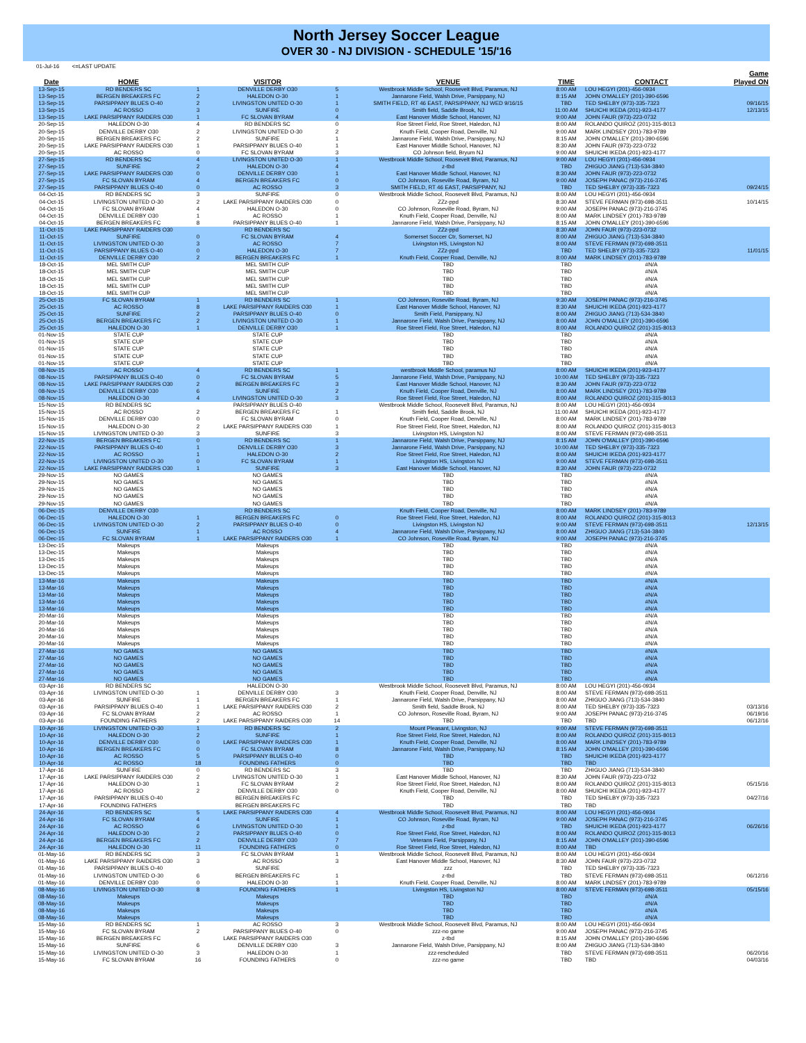North Jersey Soccer League
OVER 30 - NJ DIVISION - SCHEDULE '15/'16
01-Jul-16 <=LAST UPDATE
| Date | HOME | | VISITOR | | VENUE | TIME | CONTACT | Game Played ON |
| --- | --- | --- | --- | --- | --- | --- | --- | --- |
| 13-Sep-15 | RD BENDERS SC | 1 | DENVILLE DERBY O30 | 5 | Westbrook Middle School, Roosevelt Blvd, Paramus, NJ | 8:00 AM | LOU HEGYI (201)-456-0934 | |
| 13-Sep-15 | BERGEN BREAKERS FC | 2 | HALEDON O-30 | 1 | Jannarone Field, Walsh Drive, Parsippany, NJ | 8:15 AM | JOHN O'MALLEY (201)-390-6596 | |
| 13-Sep-15 | PARSIPPANY BLUES O-40 | 2 | LIVINGSTON UNITED O-30 | 1 | SMITH FIELD, RT 46 EAST, PARSIPPANY, NJ WED 9/16/15 | TBD | TED SHELBY (973)-335-7323 | 09/16/15 |
| 13-Sep-15 | AC ROSSO | 3 | SUNFIRE | 0 | Smith field, Saddle Brook, NJ | 11:00 AM | SHUICHI IKEDA (201)-923-4177 | 12/13/15 |
| 13-Sep-15 | LAKE PARSIPPANY RAIDERS O30 | 1 | FC SLOVAN BYRAM | 4 | East Hanover Middle School, Hanover, NJ | 9:00 AM | JOHN FAUR (973)-223-0732 | |
| 20-Sep-15 | HALEDON O-30 | 4 | RD BENDERS SC | 0 | Roe Street Field, Roe Street, Haledon, NJ | 8:00 AM | ROLANDO QUIROZ (201)-315-8013 | |
| 20-Sep-15 | DENVILLE DERBY O30 | 2 | LIVINGSTON UNITED O-30 | 2 | Knuth Field, Cooper Road, Denville, NJ | 9:00 AM | MARK LINDSEY (201)-783-9789 | |
| 20-Sep-15 | BERGEN BREAKERS FC | 2 | SUNFIRE | 1 | Jannarone Field, Walsh Drive, Parsippany, NJ | 8:15 AM | JOHN O'MALLEY (201)-390-6596 | |
| 20-Sep-15 | LAKE PARSIPPANY RAIDERS O30 | 1 | PARSIPPANY BLUES O-40 | 1 | East Hanover Middle School, Hanover, NJ | 8:30 AM | JOHN FAUR (973)-223-0732 | |
| 20-Sep-15 | AC ROSSO | 0 | FC SLOVAN BYRAM | 3 | CO Johnson field, Bryum NJ | 9:00 AM | SHUICHI IKEDA (201)-923-4177 | |
| 27-Sep-15 | RD BENDERS SC | 4 | LIVINGSTON UNITED O-30 | 1 | Westbrook Middle School, Roosevelt Blvd, Paramus, NJ | 9:00 AM | LOU HEGYI (201)-456-0934 | |
| 27-Sep-15 | SUNFIRE | 2 | HALEDON O-30 | 4 | z-tbd | TBD | ZHIGUO JIANG (713)-534-3840 | |
| 27-Sep-15 | LAKE PARSIPPANY RAIDERS O30 | 0 | DENVILLE DERBY O30 | 1 | East Hanover Middle School, Hanover, NJ | 8:30 AM | JOHN FAUR (973)-223-0732 | |
| 27-Sep-15 | FC SLOVAN BYRAM | 4 | BERGEN BREAKERS FC | 0 | CO Johnson, Roseville Road, Byram, NJ | 9:00 AM | JOSEPH PANAC (973)-216-3745 | |
| 27-Sep-15 | PARSIPPANY BLUES O-40 | 0 | AC ROSSO | 3 | SMITH FIELD, RT 46 EAST, PARSIPPANY, NJ | TBD | TED SHELBY (973)-335-7323 | 09/24/15 |
| 04-Oct-15 | RD BENDERS SC | 3 | SUNFIRE | 0 | Westbrook Middle School, Roosevelt Blvd, Paramus, NJ | 8:00 AM | LOU HEGYI (201)-456-0934 | |
| 04-Oct-15 | LIVINGSTON UNITED O-30 | 2 | LAKE PARSIPPANY RAIDERS O30 | 0 | ZZz-ppd | 8:30 AM | STEVE FERMAN (973)-698-3511 | 10/14/15 |
| 04-Oct-15 | FC SLOVAN BYRAM | 4 | HALEDON O-30 | 0 | CO Johnson, Roseville Road, Byram, NJ | 9:00 AM | JOSEPH PANAC (973)-216-3745 | |
| 04-Oct-15 | DENVILLE DERBY O30 | 1 | AC ROSSO | 1 | Knuth Field, Cooper Road, Denville, NJ | 8:00 AM | MARK LINDSEY (201)-783-9789 | |
| 04-Oct-15 | BERGEN BREAKERS FC | 8 | PARSIPPANY BLUES O-40 | 1 | Jannarone Field, Walsh Drive, Parsippany, NJ | 8:15 AM | JOHN O'MALLEY (201)-390-6596 | |
| 11-Oct-15 | LAKE PARSIPPANY RAIDERS O30 | | RD BENDERS SC | | ZZz-ppd | 8:30 AM | JOHN FAUR (973)-223-0732 | |
| 11-Oct-15 | SUNFIRE | 0 | FC SLOVAN BYRAM | 4 | Somerset Soccer Ctr, Somerset, NJ | 8:00 AM | ZHIGUO JIANG (713)-534-3840 | |
| 11-Oct-15 | LIVINGSTON UNITED O-30 | 3 | AC ROSSO | 7 | Livingston HS, Livingston NJ | 8:00 AM | STEVE FERMAN (973)-698-3511 | |
| 11-Oct-15 | PARSIPPANY BLUES O-40 | 0 | HALEDON O-30 | 7 | ZZz-ppd | TBD | TED SHELBY (973)-335-7323 | 11/01/15 |
| 11-Oct-15 | DENVILLE DERBY O30 | 2 | BERGEN BREAKERS FC | 1 | Knuth Field, Cooper Road, Denville, NJ | 8:00 AM | MARK LINDSEY (201)-783-9789 | |
| 18-Oct-15 | MEL SMITH CUP | | MEL SMITH CUP | | TBD | TBD | #N/A | |
| 18-Oct-15 | MEL SMITH CUP | | MEL SMITH CUP | | TBD | TBD | #N/A | |
| 18-Oct-15 | MEL SMITH CUP | | MEL SMITH CUP | | TBD | TBD | #N/A | |
| 18-Oct-15 | MEL SMITH CUP | | MEL SMITH CUP | | TBD | TBD | #N/A | |
| 18-Oct-15 | MEL SMITH CUP | | MEL SMITH CUP | | TBD | TBD | #N/A | |
| 25-Oct-15 | FC SLOVAN BYRAM | 1 | RD BENDERS SC | 1 | CO Johnson, Roseville Road, Byram, NJ | 9:30 AM | JOSEPH PANAC (973)-216-3745 | |
| 25-Oct-15 | AC ROSSO | 8 | LAKE PARSIPPANY RAIDERS O30 | 1 | East Hanover Middle School, Hanover, NJ | 8:30 AM | SHUICHI IKEDA (201)-923-4177 | |
| 25-Oct-15 | SUNFIRE | 2 | PARSIPPANY BLUES O-40 | 0 | Smith Field, Parsippany, NJ | 8:00 AM | ZHIGUO JIANG (713)-534-3840 | |
| 25-Oct-15 | BERGEN BREAKERS FC | 2 | LIVINGSTON UNITED O-30 | 1 | Jannarone Field, Walsh Drive, Parsippany, NJ | 8:00 AM | JOHN O'MALLEY (201)-390-6596 | |
| 25-Oct-15 | HALEDON O-30 | 1 | DENVILLE DERBY O30 | 1 | Roe Street Field, Roe Street, Haledon, NJ | 8:00 AM | ROLANDO QUIROZ (201)-315-8013 | |
| 01-Nov-15 | STATE CUP | | STATE CUP | | TBD | TBD | #N/A | |
| 01-Nov-15 | STATE CUP | | STATE CUP | | TBD | TBD | #N/A | |
| 01-Nov-15 | STATE CUP | | STATE CUP | | TBD | TBD | #N/A | |
| 01-Nov-15 | STATE CUP | | STATE CUP | | TBD | TBD | #N/A | |
| 01-Nov-15 | STATE CUP | | STATE CUP | | TBD | TBD | #N/A | |
| 08-Nov-15 | AC ROSSO | 4 | RD BENDERS SC | 1 | westbrook Middle School, paramus NJ | 8:00 AM | SHUICHI IKEDA (201)-923-4177 | |
| 08-Nov-15 | PARSIPPANY BLUES O-40 | 0 | FC SLOVAN BYRAM | 5 | Jannarone Field, Walsh Drive, Parsippany, NJ | 10:00 AM | TED SHELBY (973)-335-7323 | |
| 08-Nov-15 | LAKE PARSIPPANY RAIDERS O30 | 2 | BERGEN BREAKERS FC | 3 | East Hanover Middle School, Hanover, NJ | 8:30 AM | JOHN FAUR (973)-223-0732 | |
| 08-Nov-15 | DENVILLE DERBY O30 | 6 | SUNFIRE | 2 | Knuth Field, Cooper Road, Denville, NJ | 8:00 AM | MARK LINDSEY (201)-783-9789 | |
| 08-Nov-15 | HALEDON O-30 | 4 | LIVINGSTON UNITED O-30 | 3 | Roe Street Field, Roe Street, Haledon, NJ | 8:00 AM | ROLANDO QUIROZ (201)-315-8013 | |
| 15-Nov-15 | RD BENDERS SC | | PARSIPPANY BLUES O-40 | | Westbrook Middle School, Roosevelt Blvd, Paramus, NJ | 8:00 AM | LOU HEGYI (201)-456-0934 | |
| 15-Nov-15 | AC ROSSO | 2 | BERGEN BREAKERS FC | 1 | Smith field, Saddle Brook, NJ | 11:00 AM | SHUICHI IKEDA (201)-923-4177 | |
| 15-Nov-15 | DENVILLE DERBY O30 | 0 | FC SLOVAN BYRAM | 0 | Knuth Field, Cooper Road, Denville, NJ | 8:00 AM | MARK LINDSEY (201)-783-9789 | |
| 15-Nov-15 | HALEDON O-30 | 2 | LAKE PARSIPPANY RAIDERS O30 | 1 | Roe Street Field, Roe Street, Haledon, NJ | 8:00 AM | ROLANDO QUIROZ (201)-315-8013 | |
| 15-Nov-15 | LIVINGSTON UNITED O-30 | 3 | SUNFIRE | 3 | Livingston HS, Livingston NJ | 8:00 AM | STEVE FERMAN (973)-698-3511 | |
| 22-Nov-15 | BERGEN BREAKERS FC | 0 | RD BENDERS SC | 1 | Jannarone Field, Walsh Drive, Parsippany, NJ | 8:15 AM | JOHN O'MALLEY (201)-390-6596 | |
| 22-Nov-15 | PARSIPPANY BLUES O-40 | 1 | DENVILLE DERBY O30 | 3 | Jannarone Field, Walsh Drive, Parsippany, NJ | 10:00 AM | TED SHELBY (973)-335-7323 | |
| 22-Nov-15 | AC ROSSO | 1 | HALEDON O-30 | 2 | Roe Street Field, Roe Street, Haledon, NJ | 8:00 AM | SHUICHI IKEDA (201)-923-4177 | |
| 22-Nov-15 | LIVINGSTON UNITED O-30 | 0 | FC SLOVAN BYRAM | 1 | Livingston HS, Livingston NJ | 9:00 AM | STEVE FERMAN (973)-698-3511 | |
| 22-Nov-15 | LAKE PARSIPPANY RAIDERS O30 | 1 | SUNFIRE | 3 | East Hanover Middle School, Hanover, NJ | 8:30 AM | JOHN FAUR (973)-223-0732 | |
| 29-Nov-15 | NO GAMES | | NO GAMES | | TBD | TBD | #N/A | |
| 29-Nov-15 | NO GAMES | | NO GAMES | | TBD | TBD | #N/A | |
| 29-Nov-15 | NO GAMES | | NO GAMES | | TBD | TBD | #N/A | |
| 29-Nov-15 | NO GAMES | | NO GAMES | | TBD | TBD | #N/A | |
| 29-Nov-15 | NO GAMES | | NO GAMES | | TBD | TBD | #N/A | |
| 06-Dec-15 | DENVILLE DERBY O30 | | RD BENDERS SC | | Knuth Field, Cooper Road, Denville, NJ | 8:00 AM | MARK LINDSEY (201)-783-9789 | |
| 06-Dec-15 | HALEDON O-30 | 1 | BERGEN BREAKERS FC | 0 | Roe Street Field, Roe Street, Haledon, NJ | 8:00 AM | ROLANDO QUIROZ (201)-315-8013 | |
| 06-Dec-15 | LIVINGSTON UNITED O-30 | 2 | PARSIPPANY BLUES O-40 | 0 | Livingston HS, Livingston NJ | 9:00 AM | STEVE FERMAN (973)-698-3511 | 12/13/15 |
| 06-Dec-15 | SUNFIRE | 1 | AC ROSSO | 4 | Jannarone Field, Walsh Drive, Parsippany, NJ | 8:00 AM | ZHIGUO JIANG (713)-534-3840 | |
| 06-Dec-15 | FC SLOVAN BYRAM | 1 | LAKE PARSIPPANY RAIDERS O30 | 1 | CO Johnson, Roseville Road, Byram, NJ | 9:00 AM | JOSEPH PANAC (973)-216-3745 | |
| 13-Dec-15 | Makeups | | Makeups | | TBD | TBD | #N/A | |
| 13-Dec-15 | Makeups | | Makeups | | TBD | TBD | #N/A | |
| 13-Dec-15 | Makeups | | Makeups | | TBD | TBD | #N/A | |
| 13-Dec-15 | Makeups | | Makeups | | TBD | TBD | #N/A | |
| 13-Dec-15 | Makeups | | Makeups | | TBD | TBD | #N/A | |
| 13-Mar-16 | Makeups | | Makeups | | TBD | TBD | #N/A | |
| 13-Mar-16 | Makeups | | Makeups | | TBD | TBD | #N/A | |
| 13-Mar-16 | Makeups | | Makeups | | TBD | TBD | #N/A | |
| 13-Mar-16 | Makeups | | Makeups | | TBD | TBD | #N/A | |
| 13-Mar-16 | Makeups | | Makeups | | TBD | TBD | #N/A | |
| 20-Mar-16 | Makeups | | Makeups | | TBD | TBD | #N/A | |
| 20-Mar-16 | Makeups | | Makeups | | TBD | TBD | #N/A | |
| 20-Mar-16 | Makeups | | Makeups | | TBD | TBD | #N/A | |
| 20-Mar-16 | Makeups | | Makeups | | TBD | TBD | #N/A | |
| 20-Mar-16 | Makeups | | Makeups | | TBD | TBD | #N/A | |
| 27-Mar-16 | NO GAMES | | NO GAMES | | TBD | TBD | #N/A | |
| 27-Mar-16 | NO GAMES | | NO GAMES | | TBD | TBD | #N/A | |
| 27-Mar-16 | NO GAMES | | NO GAMES | | TBD | TBD | #N/A | |
| 27-Mar-16 | NO GAMES | | NO GAMES | | TBD | TBD | #N/A | |
| 27-Mar-16 | NO GAMES | | NO GAMES | | TBD | TBD | #N/A | |
| 03-Apr-16 | RD BENDERS SC | | HALEDON O-30 | | Westbrook Middle School, Roosevelt Blvd, Paramus, NJ | 8:00 AM | LOU HEGYI (201)-456-0934 | |
| 03-Apr-16 | LIVINGSTON UNITED O-30 | 1 | DENVILLE DERBY O30 | 3 | Knuth Field, Cooper Road, Denville, NJ | 8:00 AM | STEVE FERMAN (973)-698-3511 | |
| 03-Apr-16 | SUNFIRE | 1 | BERGEN BREAKERS FC | 1 | Jannarone Field, Walsh Drive, Parsippany, NJ | 8:00 AM | ZHIGUO JIANG (713)-534-3840 | |
| 03-Apr-16 | PARSIPPANY BLUES O-40 | 1 | LAKE PARSIPPANY RAIDERS O30 | 2 | Smith field, Saddle Brook, NJ | 8:00 AM | TED SHELBY (973)-335-7323 | 03/13/16 |
| 03-Apr-16 | FC SLOVAN BYRAM | 2 | AC ROSSO | 1 | CO Johnson, Roseville Road, Byram, NJ | 9:00 AM | JOSEPH PANAC (973)-216-3745 | 06/19/16 |
| 03-Apr-16 | FOUNDING FATHERS | 2 | LAKE PARSIPPANY RAIDERS O30 | 14 | TBD | TBD | TBD | 06/12/16 |
| 10-Apr-16 | LIVINGSTON UNITED O-30 | 1 | RD BENDERS SC | 2 | Mount Pleasant, Livingston, NJ | 9:00 AM | STEVE FERMAN (973)-698-3511 | |
| 10-Apr-16 | HALEDON O-30 | 2 | SUNFIRE | 1 | Roe Street Field, Roe Street, Haledon, NJ | 8:00 AM | ROLANDO QUIROZ (201)-315-8013 | |
| 10-Apr-16 | DENVILLE DERBY O30 | 0 | LAKE PARSIPPANY RAIDERS O30 | 1 | Knuth Field, Cooper Road, Denville, NJ | 8:00 AM | MARK LINDSEY (201)-783-9789 | |
| 10-Apr-16 | BERGEN BREAKERS FC | 0 | FC SLOVAN BYRAM | 8 | Jannarone Field, Walsh Drive, Parsippany, NJ | 8:15 AM | JOHN O'MALLEY (201)-390-6596 | |
| 10-Apr-16 | AC ROSSO | 5 | PARSIPPANY BLUES O-40 | 0 | TBD | TBD | SHUICHI IKEDA (201)-923-4177 | |
| 10-Apr-16 | AC ROSSO | 18 | FOUNDING FATHERS | 0 | TBD | TBD | TBD | |
| 17-Apr-16 | SUNFIRE | 0 | RD BENDERS SC | 3 | TBD | TBD | ZHIGUO JIANG (713)-534-3840 | |
| 17-Apr-16 | LAKE PARSIPPANY RAIDERS O30 | 2 | LIVINGSTON UNITED O-30 | 1 | East Hanover Middle School, Hanover, NJ | 8:30 AM | JOHN FAUR (973)-223-0732 | |
| 17-Apr-16 | HALEDON O-30 | 1 | FC SLOVAN BYRAM | 2 | Roe Street Field, Roe Street, Haledon, NJ | 8:00 AM | ROLANDO QUIROZ (201)-315-8013 | 05/15/16 |
| 17-Apr-16 | AC ROSSO | 2 | DENVILLE DERBY O30 | 0 | Knuth Field, Cooper Road, Denville, NJ | 8:00 AM | SHUICHI IKEDA (201)-923-4177 | |
| 17-Apr-16 | PARSIPPANY BLUES O-40 | | BERGEN BREAKERS FC | | TBD | TBD | TED SHELBY (973)-335-7323 | 04/27/16 |
| 17-Apr-16 | FOUNDING FATHERS | | BERGEN BREAKERS FC | | TBD | TBD | TBD | |
| 24-Apr-16 | RD BENDERS SC | 5 | LAKE PARSIPPANY RAIDERS O30 | 4 | Westbrook Middle School, Roosevelt Blvd, Paramus, NJ | 8:00 AM | LOU HEGYI (201)-456-0934 | |
| 24-Apr-16 | FC SLOVAN BYRAM | 4 | SUNFIRE | 1 | CO Johnson, Roseville Road, Byram, NJ | 9:00 AM | JOSEPH PANAC (973)-216-3745 | |
| 24-Apr-16 | AC ROSSO | 6 | LIVINGSTON UNITED O-30 | 1 | z-tbd | TBD | SHUICHI IKEDA (201)-923-4177 | 06/26/16 |
| 24-Apr-16 | HALEDON O-30 | 2 | PARSIPPANY BLUES O-40 | 0 | Roe Street Field, Roe Street, Haledon, NJ | 8:00 AM | ROLANDO QUIROZ (201)-315-8013 | |
| 24-Apr-16 | BERGEN BREAKERS FC | 2 | DENVILLE DERBY O30 | 7 | Veterans Field, Parsippany, NJ | 8:15 AM | JOHN O'MALLEY (201)-390-6596 | |
| 24-Apr-16 | HALEDON O-30 | 11 | FOUNDING FATHERS | 0 | Roe Street Field, Roe Street, Haledon, NJ | 8:00 AM | TBD | |
| 01-May-16 | RD BENDERS SC | 3 | FC SLOVAN BYRAM | 1 | Westbrook Middle School, Roosevelt Blvd, Paramus, NJ | 8:00 AM | LOU HEGYI (201)-456-0934 | |
| 01-May-16 | LAKE PARSIPPANY RAIDERS O30 | 3 | AC ROSSO | 3 | East Hanover Middle School, Hanover, NJ | 8:30 AM | JOHN FAUR (973)-223-0732 | |
| 01-May-16 | PARSIPPANY BLUES O-40 | | SUNFIRE | | zzz | TBD | TED SHELBY (973)-335-7323 | |
| 01-May-16 | LIVINGSTON UNITED O-30 | 6 | BERGEN BREAKERS FC | 1 | z-tbd | TBD | STEVE FERMAN (973)-698-3511 | 06/12/16 |
| 01-May-16 | DENVILLE DERBY O30 | 0 | HALEDON O-30 | 1 | Knuth Field, Cooper Road, Denville, NJ | 8:00 AM | MARK LINDSEY (201)-783-9789 | |
| 08-May-16 | LIVINGSTON UNITED O-30 | 8 | FOUNDING FATHERS | 1 | Livingston HS, Livingston NJ | 8:00 AM | STEVE FERMAN (973)-698-3511 | 05/15/16 |
| 08-May-16 | Makeups | | Makeups | | TBD | TBD | #N/A | |
| 08-May-16 | Makeups | | Makeups | | TBD | TBD | #N/A | |
| 08-May-16 | Makeups | | Makeups | | TBD | TBD | #N/A | |
| 08-May-16 | Makeups | | Makeups | | TBD | TBD | #N/A | |
| 15-May-16 | RD BENDERS SC | 1 | AC ROSSO | 3 | Westbrook Middle School, Roosevelt Blvd, Paramus, NJ | 8:00 AM | LOU HEGYI (201)-456-0934 | |
| 15-May-16 | FC SLOVAN BYRAM | 2 | PARSIPPANY BLUES O-40 | 0 | zzz-no game | 9:00 AM | JOSEPH PANAC (973)-216-3745 | |
| 15-May-16 | BERGEN BREAKERS FC | | LAKE PARSIPPANY RAIDERS O30 | | z-tbd | 8:15 AM | JOHN O'MALLEY (201)-390-6596 | |
| 15-May-16 | SUNFIRE | 6 | DENVILLE DERBY O30 | 3 | Jannarone Field, Walsh Drive, Parsippany, NJ | 8:00 AM | ZHIGUO JIANG (713)-534-3840 | |
| 15-May-16 | LIVINGSTON UNITED O-30 | 3 | HALEDON O-30 | 1 | zzz-rescheduled | TBD | STEVE FERMAN (973)-698-3511 | 06/20/16 |
| 15-May-16 | FC SLOVAN BYRAM | 16 | FOUNDING FATHERS | 0 | zzz-no game | TBD | TBD | 04/03/16 |